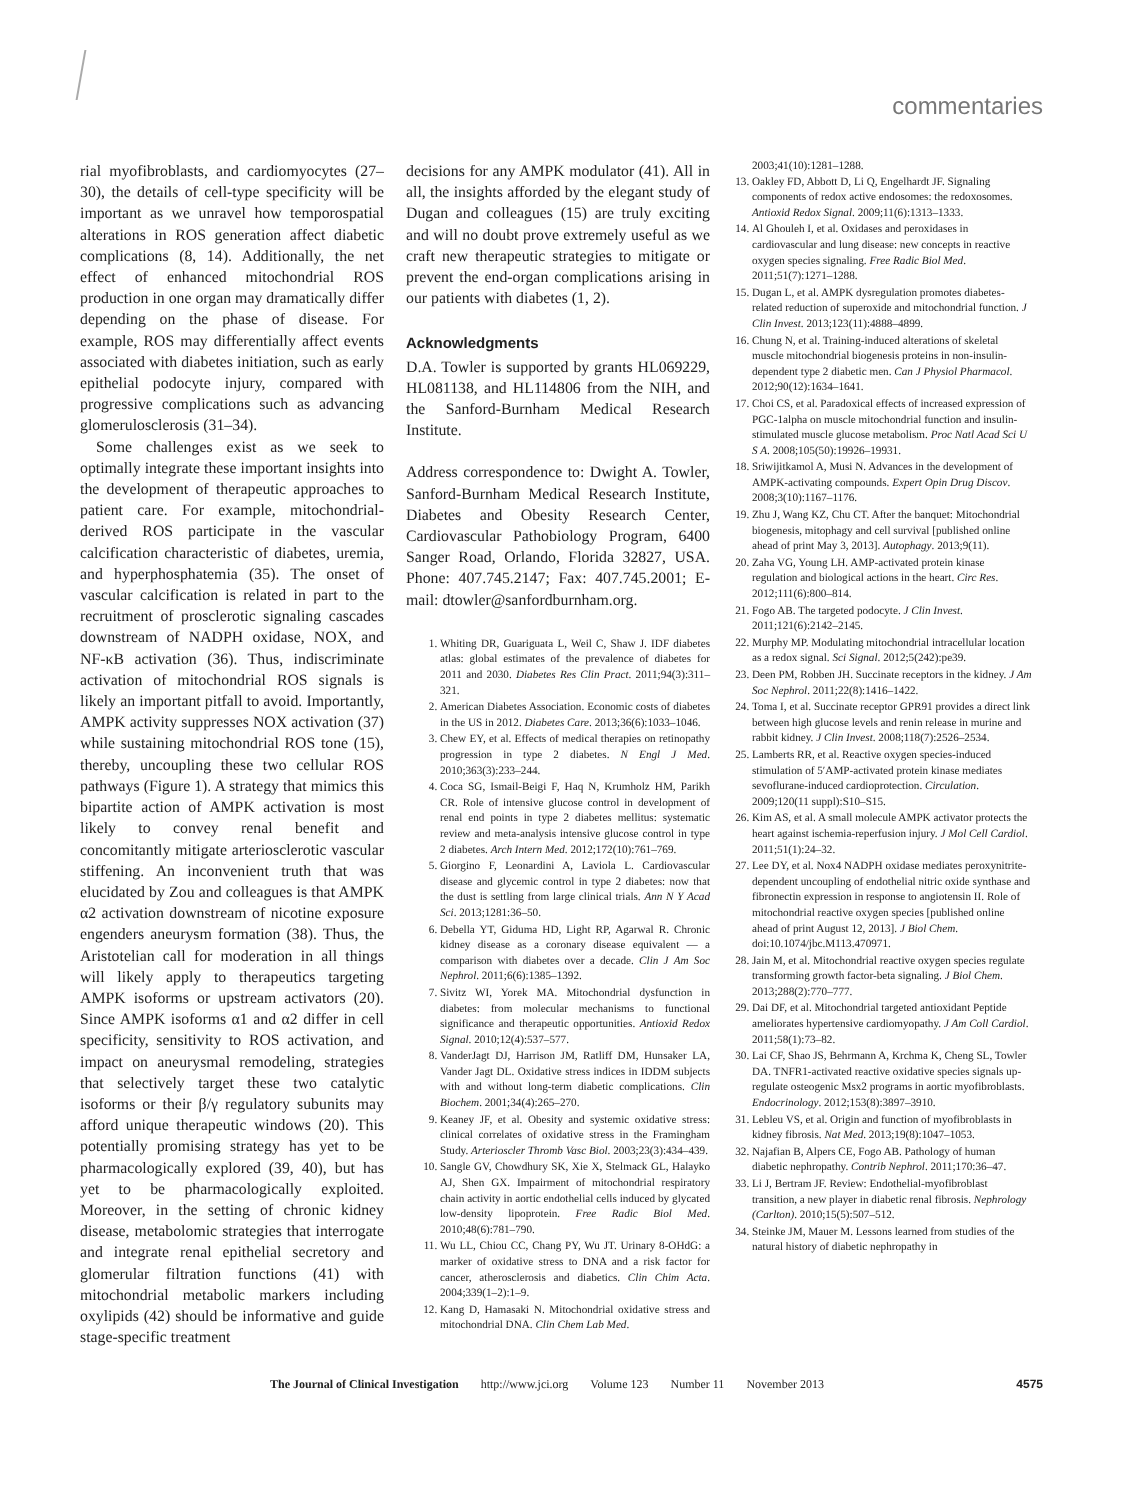commentaries
rial myofibroblasts, and cardiomyocytes (27–30), the details of cell-type specificity will be important as we unravel how temporospatial alterations in ROS generation affect diabetic complications (8, 14). Additionally, the net effect of enhanced mitochondrial ROS production in one organ may dramatically differ depending on the phase of disease. For example, ROS may differentially affect events associated with diabetes initiation, such as early epithelial podocyte injury, compared with progressive complications such as advancing glomerulosclerosis (31–34).
Some challenges exist as we seek to optimally integrate these important insights into the development of therapeutic approaches to patient care. For example, mitochondrial-derived ROS participate in the vascular calcification characteristic of diabetes, uremia, and hyperphosphatemia (35). The onset of vascular calcification is related in part to the recruitment of prosclerotic signaling cascades downstream of NADPH oxidase, NOX, and NF-κB activation (36). Thus, indiscriminate activation of mitochondrial ROS signals is likely an important pitfall to avoid. Importantly, AMPK activity suppresses NOX activation (37) while sustaining mitochondrial ROS tone (15), thereby, uncoupling these two cellular ROS pathways (Figure 1). A strategy that mimics this bipartite action of AMPK activation is most likely to convey renal benefit and concomitantly mitigate arteriosclerotic vascular stiffening. An inconvenient truth that was elucidated by Zou and colleagues is that AMPK α2 activation downstream of nicotine exposure engenders aneurysm formation (38). Thus, the Aristotelian call for moderation in all things will likely apply to therapeutics targeting AMPK isoforms or upstream activators (20). Since AMPK isoforms α1 and α2 differ in cell specificity, sensitivity to ROS activation, and impact on aneurysmal remodeling, strategies that selectively target these two catalytic isoforms or their β/γ regulatory subunits may afford unique therapeutic windows (20). This potentially promising strategy has yet to be pharmacologically explored (39, 40), but has yet to be pharmacologically exploited. Moreover, in the setting of chronic kidney disease, metabolomic strategies that interrogate and integrate renal epithelial secretory and glomerular filtration functions (41) with mitochondrial metabolic markers including oxylipids (42) should be informative and guide stage-specific treatment
decisions for any AMPK modulator (41). All in all, the insights afforded by the elegant study of Dugan and colleagues (15) are truly exciting and will no doubt prove extremely useful as we craft new therapeutic strategies to mitigate or prevent the end-organ complications arising in our patients with diabetes (1, 2).
Acknowledgments
D.A. Towler is supported by grants HL069229, HL081138, and HL114806 from the NIH, and the Sanford-Burnham Medical Research Institute.
Address correspondence to: Dwight A. Towler, Sanford-Burnham Medical Research Institute, Diabetes and Obesity Research Center, Cardiovascular Pathobiology Program, 6400 Sanger Road, Orlando, Florida 32827, USA. Phone: 407.745.2147; Fax: 407.745.2001; E-mail: dtowler@sanfordburnham.org.
1. Whiting DR, Guariguata L, Weil C, Shaw J. IDF diabetes atlas: global estimates of the prevalence of diabetes for 2011 and 2030. Diabetes Res Clin Pract. 2011;94(3):311–321.
2. American Diabetes Association. Economic costs of diabetes in the US in 2012. Diabetes Care. 2013;36(6):1033–1046.
3. Chew EY, et al. Effects of medical therapies on retinopathy progression in type 2 diabetes. N Engl J Med. 2010;363(3):233–244.
4. Coca SG, Ismail-Beigi F, Haq N, Krumholz HM, Parikh CR. Role of intensive glucose control in development of renal end points in type 2 diabetes mellitus: systematic review and meta-analysis intensive glucose control in type 2 diabetes. Arch Intern Med. 2012;172(10):761–769.
5. Giorgino F, Leonardini A, Laviola L. Cardiovascular disease and glycemic control in type 2 diabetes: now that the dust is settling from large clinical trials. Ann N Y Acad Sci. 2013;1281:36–50.
6. Debella YT, Giduma HD, Light RP, Agarwal R. Chronic kidney disease as a coronary disease equivalent — a comparison with diabetes over a decade. Clin J Am Soc Nephrol. 2011;6(6):1385–1392.
7. Sivitz WI, Yorek MA. Mitochondrial dysfunction in diabetes: from molecular mechanisms to functional significance and therapeutic opportunities. Antioxid Redox Signal. 2010;12(4):537–577.
8. VanderJagt DJ, Harrison JM, Ratliff DM, Hunsaker LA, Vander Jagt DL. Oxidative stress indices in IDDM subjects with and without long-term diabetic complications. Clin Biochem. 2001;34(4):265–270.
9. Keaney JF, et al. Obesity and systemic oxidative stress: clinical correlates of oxidative stress in the Framingham Study. Arterioscler Thromb Vasc Biol. 2003;23(3):434–439.
10. Sangle GV, Chowdhury SK, Xie X, Stelmack GL, Halayko AJ, Shen GX. Impairment of mitochondrial respiratory chain activity in aortic endothelial cells induced by glycated low-density lipoprotein. Free Radic Biol Med. 2010;48(6):781–790.
11. Wu LL, Chiou CC, Chang PY, Wu JT. Urinary 8-OHdG: a marker of oxidative stress to DNA and a risk factor for cancer, atherosclerosis and diabetics. Clin Chim Acta. 2004;339(1–2):1–9.
12. Kang D, Hamasaki N. Mitochondrial oxidative stress and mitochondrial DNA. Clin Chem Lab Med.
2003;41(10):1281–1288.
13. Oakley FD, Abbott D, Li Q, Engelhardt JF. Signaling components of redox active endosomes: the redoxosomes. Antioxid Redox Signal. 2009;11(6):1313–1333.
14. Al Ghouleh I, et al. Oxidases and peroxidases in cardiovascular and lung disease: new concepts in reactive oxygen species signaling. Free Radic Biol Med. 2011;51(7):1271–1288.
15. Dugan L, et al. AMPK dysregulation promotes diabetes-related reduction of superoxide and mitochondrial function. J Clin Invest. 2013;123(11):4888–4899.
16. Chung N, et al. Training-induced alterations of skeletal muscle mitochondrial biogenesis proteins in non-insulin-dependent type 2 diabetic men. Can J Physiol Pharmacol. 2012;90(12):1634–1641.
17. Choi CS, et al. Paradoxical effects of increased expression of PGC-1alpha on muscle mitochondrial function and insulin-stimulated muscle glucose metabolism. Proc Natl Acad Sci U S A. 2008;105(50):19926–19931.
18. Sriwijitkamol A, Musi N. Advances in the development of AMPK-activating compounds. Expert Opin Drug Discov. 2008;3(10):1167–1176.
19. Zhu J, Wang KZ, Chu CT. After the banquet: Mitochondrial biogenesis, mitophagy and cell survival [published online ahead of print May 3, 2013]. Autophagy. 2013;9(11).
20. Zaha VG, Young LH. AMP-activated protein kinase regulation and biological actions in the heart. Circ Res. 2012;111(6):800–814.
21. Fogo AB. The targeted podocyte. J Clin Invest. 2011;121(6):2142–2145.
22. Murphy MP. Modulating mitochondrial intracellular location as a redox signal. Sci Signal. 2012;5(242):pe39.
23. Deen PM, Robben JH. Succinate receptors in the kidney. J Am Soc Nephrol. 2011;22(8):1416–1422.
24. Toma I, et al. Succinate receptor GPR91 provides a direct link between high glucose levels and renin release in murine and rabbit kidney. J Clin Invest. 2008;118(7):2526–2534.
25. Lamberts RR, et al. Reactive oxygen species-induced stimulation of 5′AMP-activated protein kinase mediates sevoflurane-induced cardioprotection. Circulation. 2009;120(11 suppl):S10–S15.
26. Kim AS, et al. A small molecule AMPK activator protects the heart against ischemia-reperfusion injury. J Mol Cell Cardiol. 2011;51(1):24–32.
27. Lee DY, et al. Nox4 NADPH oxidase mediates peroxynitrite-dependent uncoupling of endothelial nitric oxide synthase and fibronectin expression in response to angiotensin II. Role of mitochondrial reactive oxygen species [published online ahead of print August 12, 2013]. J Biol Chem. doi:10.1074/jbc.M113.470971.
28. Jain M, et al. Mitochondrial reactive oxygen species regulate transforming growth factor-beta signaling. J Biol Chem. 2013;288(2):770–777.
29. Dai DF, et al. Mitochondrial targeted antioxidant Peptide ameliorates hypertensive cardiomyopathy. J Am Coll Cardiol. 2011;58(1):73–82.
30. Lai CF, Shao JS, Behrmann A, Krchma K, Cheng SL, Towler DA. TNFR1-activated reactive oxidative species signals up-regulate osteogenic Msx2 programs in aortic myofibroblasts. Endocrinology. 2012;153(8):3897–3910.
31. Lebleu VS, et al. Origin and function of myofibroblasts in kidney fibrosis. Nat Med. 2013;19(8):1047–1053.
32. Najafian B, Alpers CE, Fogo AB. Pathology of human diabetic nephropathy. Contrib Nephrol. 2011;170:36–47.
33. Li J, Bertram JF. Review: Endothelial-myofibroblast transition, a new player in diabetic renal fibrosis. Nephrology (Carlton). 2010;15(5):507–512.
34. Steinke JM, Mauer M. Lessons learned from studies of the natural history of diabetic nephropathy in
The Journal of Clinical Investigation http://www.jci.org Volume 123 Number 11 November 2013 4575